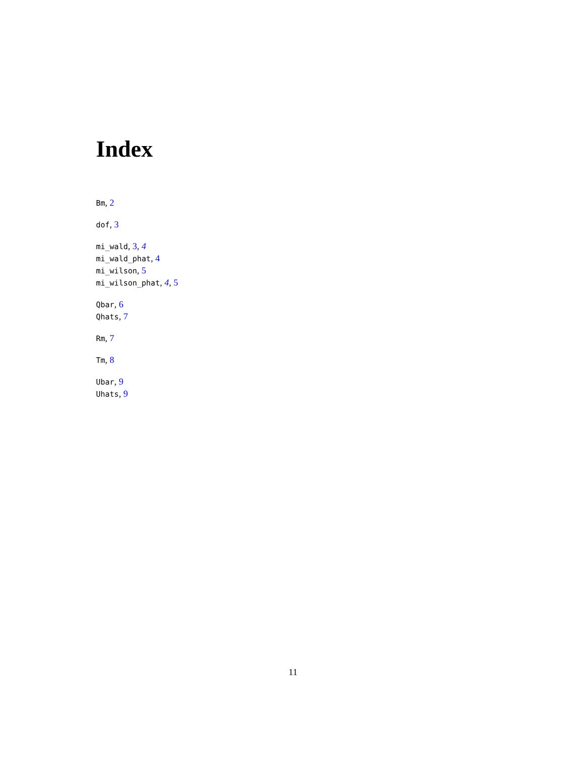Index
Bm, 2
dof, 3
mi_wald, 3, 4
mi_wald_phat, 4
mi_wilson, 5
mi_wilson_phat, 4, 5
Qbar, 6
Qhats, 7
Rm, 7
Tm, 8
Ubar, 9
Uhats, 9
11